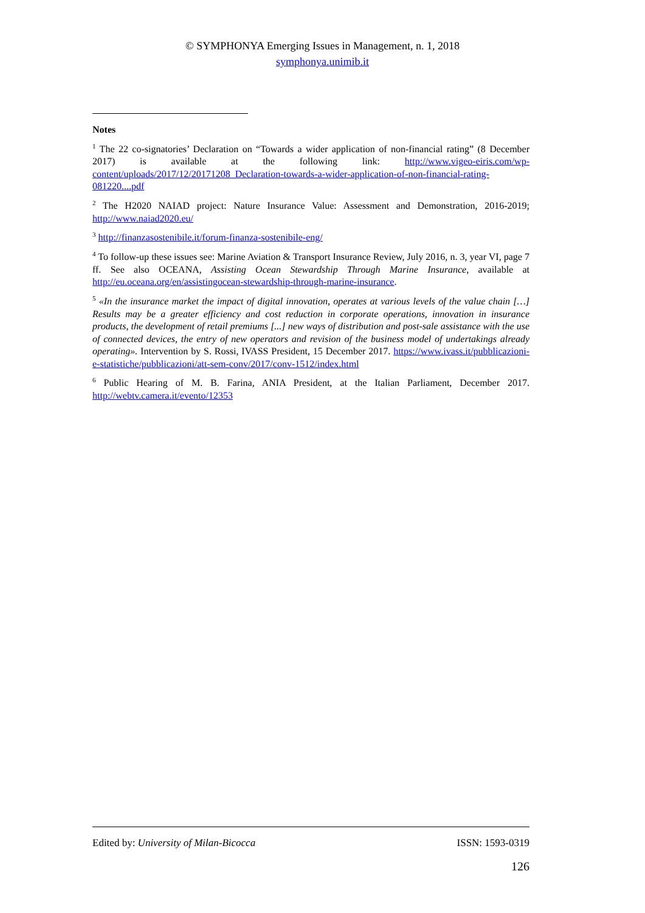© SYMPHONYA Emerging Issues in Management, n. 1, 2018
symphonya.unimib.it
Notes
<sup>1</sup> The 22 co-signatories’ Declaration on “Towards a wider application of non-financial rating” (8 December 2017) is available at the following link: http://www.vigeo-eiris.com/wp-content/uploads/2017/12/20171208_Declaration-towards-a-wider-application-of-non-financial-rating-081220....pdf
<sup>2</sup> The H2020 NAIAD project: Nature Insurance Value: Assessment and Demonstration, 2016-2019; http://www.naiad2020.eu/
<sup>3</sup> http://finanzasostenibile.it/forum-finanza-sostenibile-eng/
<sup>4</sup> To follow-up these issues see: Marine Aviation & Transport Insurance Review, July 2016, n. 3, year VI, page 7 ff. See also OCEANA, Assisting Ocean Stewardship Through Marine Insurance, available at http://eu.oceana.org/en/assistingocean-stewardship-through-marine-insurance.
<sup>5</sup> «In the insurance market the impact of digital innovation, operates at various levels of the value chain […] Results may be a greater efficiency and cost reduction in corporate operations, innovation in insurance products, the development of retail premiums [...] new ways of distribution and post-sale assistance with the use of connected devices, the entry of new operators and revision of the business model of undertakings already operating». Intervention by S. Rossi, IVASS President, 15 December 2017. https://www.ivass.it/pubblicazioni-e-statistiche/pubblicazioni/att-sem-conv/2017/conv-1512/index.html
<sup>6</sup> Public Hearing of M. B. Farina, ANIA President, at the Italian Parliament, December 2017. http://webtv.camera.it/evento/12353
Edited by: University of Milan-Bicocca ISSN: 1593-0319
126